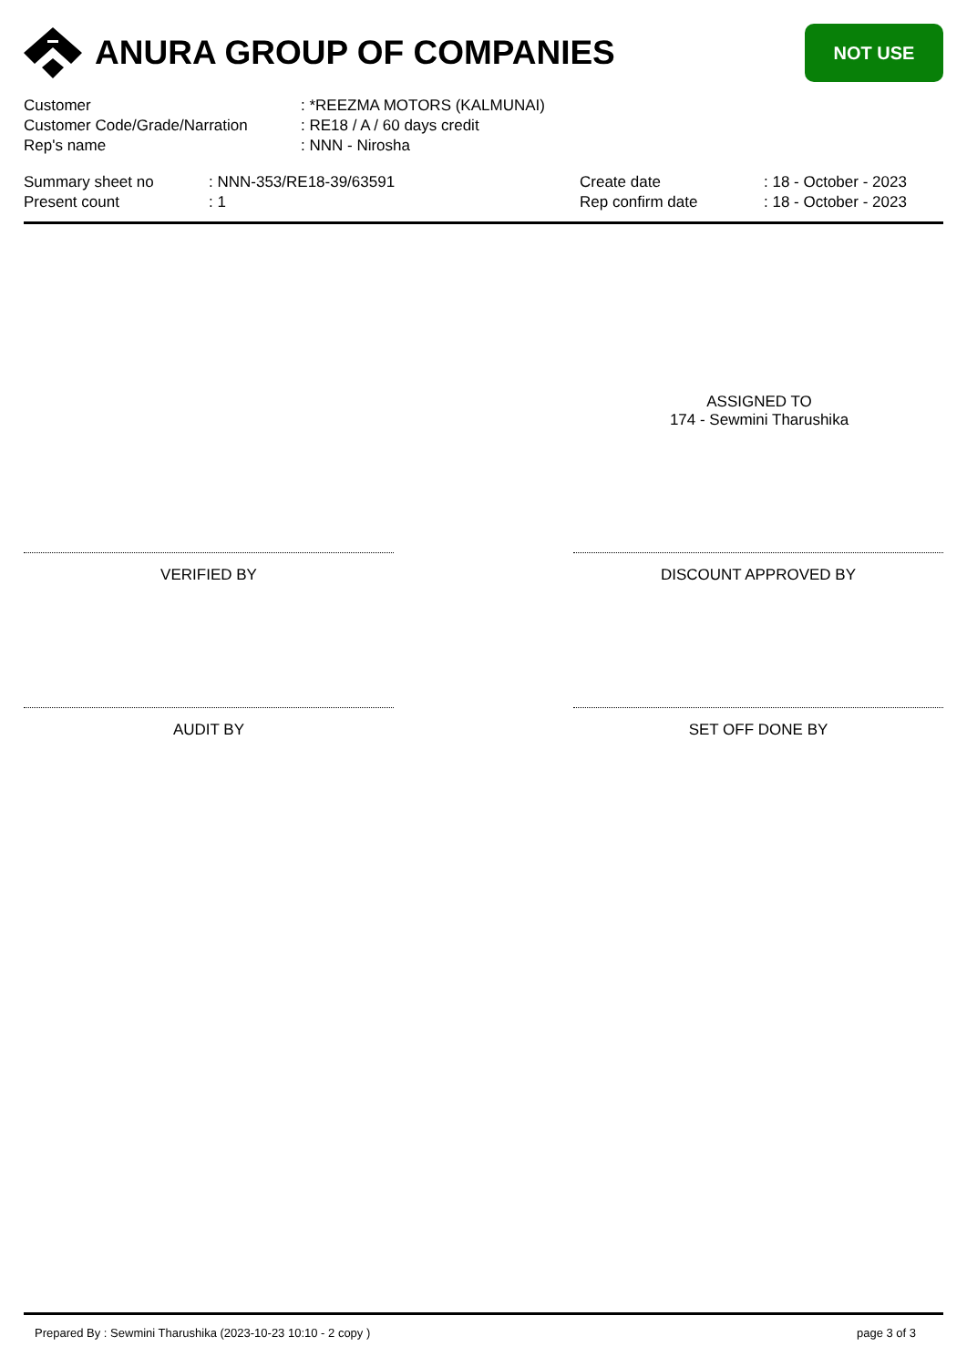ANURA GROUP OF COMPANIES
NOT USE
Customer : *REEZMA MOTORS (KALMUNAI)
Customer Code/Grade/Narration : RE18 / A / 60 days credit
Rep's name : NNN - Nirosha
Summary sheet no
Present count
: NNN-353/RE18-39/63591
: 1
Create date
Rep confirm date
: 18 - October - 2023
: 18 - October - 2023
ASSIGNED TO
174 - Sewmini Tharushika
VERIFIED BY DISCOUNT APPROVED BY
AUDIT BY SET OFF DONE BY
Prepared By : Sewmini Tharushika (2023-10-23 10:10 - 2 copy ) page 3 of 3